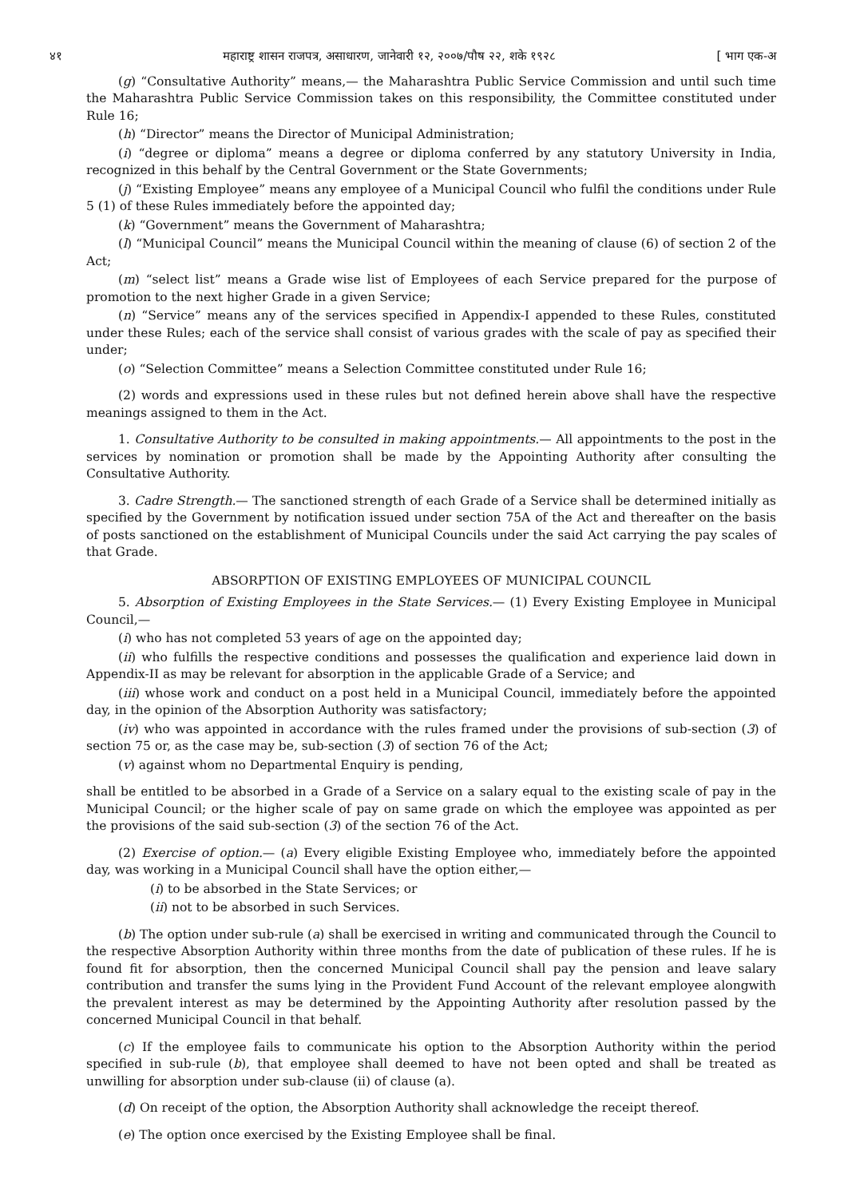४१ महाराष्ट्र शासन राजपत्र, असाधारण, जानेवारी १२, २००७/पौष २२, शके १९२८ [ भाग एक-अ
(g) “Consultative Authority” means,— the Maharashtra Public Service Commission and until such time the Maharashtra Public Service Commission takes on this responsibility, the Committee constituted under Rule 16;
(h) “Director” means the Director of Municipal Administration;
(i) “degree or diploma” means a degree or diploma conferred by any statutory University in India, recognized in this behalf by the Central Government or the State Governments;
(j) “Existing Employee” means any employee of a Municipal Council who fulfil the conditions under Rule 5 (1) of these Rules immediately before the appointed day;
(k) “Government” means the Government of Maharashtra;
(l) “Municipal Council” means the Municipal Council within the meaning of clause (6) of section 2 of the Act;
(m) “select list” means a Grade wise list of Employees of each Service prepared for the purpose of promotion to the next higher Grade in a given Service;
(n) “Service” means any of the services specified in Appendix-I appended to these Rules, constituted under these Rules; each of the service shall consist of various grades with the scale of pay as specified their under;
(o) “Selection Committee” means a Selection Committee constituted under Rule 16;
(2) words and expressions used in these rules but not defined herein above shall have the respective meanings assigned to them in the Act.
1. Consultative Authority to be consulted in making appointments.— All appointments to the post in the services by nomination or promotion shall be made by the Appointing Authority after consulting the Consultative Authority.
3. Cadre Strength.— The sanctioned strength of each Grade of a Service shall be determined initially as specified by the Government by notification issued under section 75A of the Act and thereafter on the basis of posts sanctioned on the establishment of Municipal Councils under the said Act carrying the pay scales of that Grade.
ABSORPTION OF EXISTING EMPLOYEES OF MUNICIPAL COUNCIL
5. Absorption of Existing Employees in the State Services.— (1) Every Existing Employee in Municipal Council,—
(i) who has not completed 53 years of age on the appointed day;
(ii) who fulfills the respective conditions and possesses the qualification and experience laid down in Appendix-II as may be relevant for absorption in the applicable Grade of a Service; and
(iii) whose work and conduct on a post held in a Municipal Council, immediately before the appointed day, in the opinion of the Absorption Authority was satisfactory;
(iv) who was appointed in accordance with the rules framed under the provisions of sub-section (3) of section 75 or, as the case may be, sub-section (3) of section 76 of the Act;
(v) against whom no Departmental Enquiry is pending,
shall be entitled to be absorbed in a Grade of a Service on a salary equal to the existing scale of pay in the Municipal Council; or the higher scale of pay on same grade on which the employee was appointed as per the provisions of the said sub-section (3) of the section 76 of the Act.
(2) Exercise of option.— (a) Every eligible Existing Employee who, immediately before the appointed day, was working in a Municipal Council shall have the option either,—
(i) to be absorbed in the State Services; or
(ii) not to be absorbed in such Services.
(b) The option under sub-rule (a) shall be exercised in writing and communicated through the Council to the respective Absorption Authority within three months from the date of publication of these rules. If he is found fit for absorption, then the concerned Municipal Council shall pay the pension and leave salary contribution and transfer the sums lying in the Provident Fund Account of the relevant employee alongwith the prevalent interest as may be determined by the Appointing Authority after resolution passed by the concerned Municipal Council in that behalf.
(c) If the employee fails to communicate his option to the Absorption Authority within the period specified in sub-rule (b), that employee shall deemed to have not been opted and shall be treated as unwilling for absorption under sub-clause (ii) of clause (a).
(d) On receipt of the option, the Absorption Authority shall acknowledge the receipt thereof.
(e) The option once exercised by the Existing Employee shall be final.